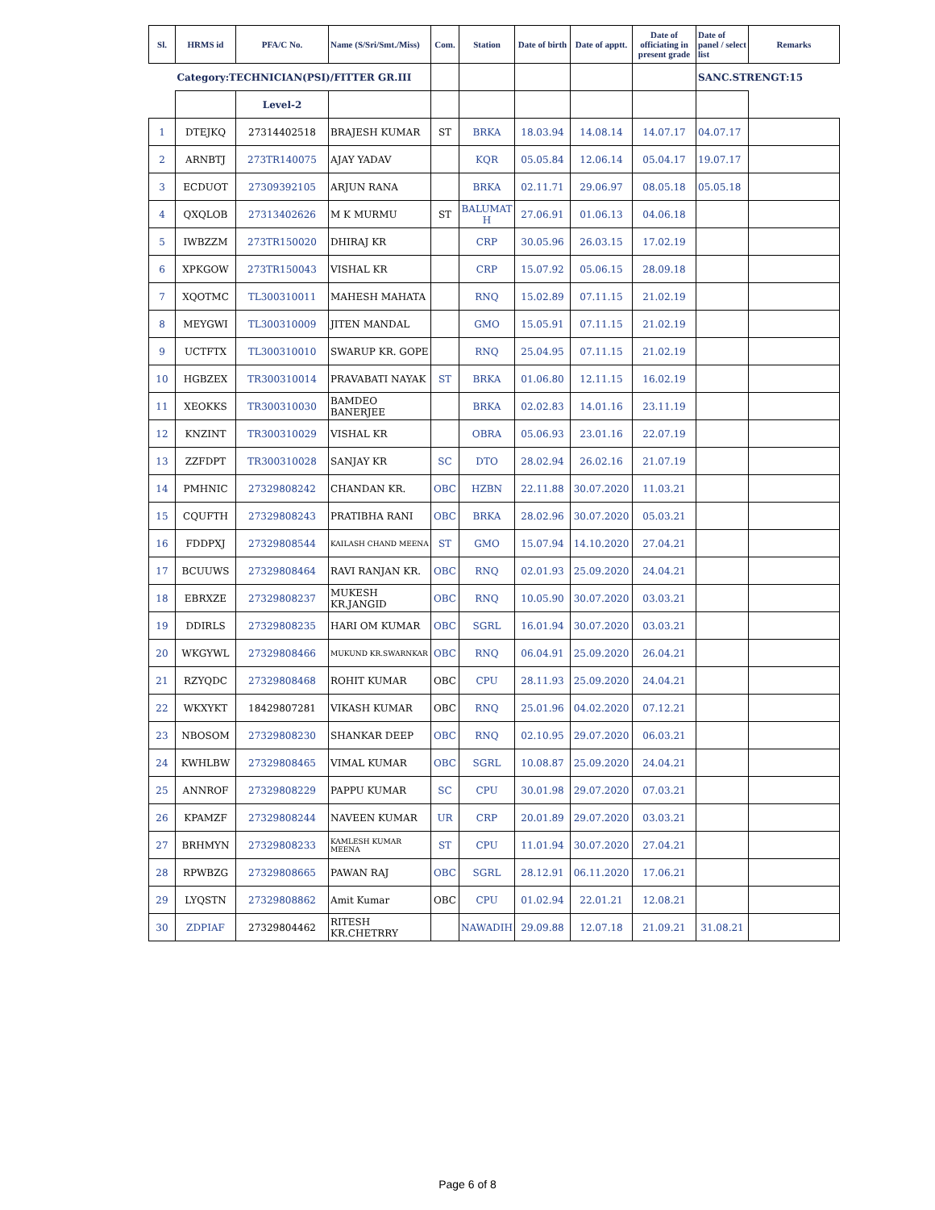| Sl. | HRMS id | PFA/C No. | Name (S/Sri/Smt./Miss) | Com. | Station | Date of birth | Date of apptt. | Date of officiating in present grade | Date of panel / select list | Remarks |
| --- | --- | --- | --- | --- | --- | --- | --- | --- | --- | --- |
| | Category:TECHNICIAN(PSI)/FITTER GR.III | | | | | | | | SANC.STRENGT:15 | |
| | | Level-2 | | | | | | | | |
| 1 | DTEJKQ | 27314402518 | BRAJESH KUMAR | ST | BRKA | 18.03.94 | 14.08.14 | 14.07.17 | 04.07.17 | |
| 2 | ARNBTJ | 273TR140075 | AJAY YADAV | | KQR | 05.05.84 | 12.06.14 | 05.04.17 | 19.07.17 | |
| 3 | ECDUOT | 27309392105 | ARJUN RANA | | BRKA | 02.11.71 | 29.06.97 | 08.05.18 | 05.05.18 | |
| 4 | QXQLOB | 27313402626 | M K MURMU | ST | BALUMAT H | 27.06.91 | 01.06.13 | 04.06.18 | | |
| 5 | IWBZZM | 273TR150020 | DHIRAJ KR | | CRP | 30.05.96 | 26.03.15 | 17.02.19 | | |
| 6 | XPKGOW | 273TR150043 | VISHAL KR | | CRP | 15.07.92 | 05.06.15 | 28.09.18 | | |
| 7 | XQOTMC | TL300310011 | MAHESH MAHATA | | RNQ | 15.02.89 | 07.11.15 | 21.02.19 | | |
| 8 | MEYGWI | TL300310009 | JITEN MANDAL | | GMO | 15.05.91 | 07.11.15 | 21.02.19 | | |
| 9 | UCTFTX | TL300310010 | SWARUP KR. GOPE | | RNQ | 25.04.95 | 07.11.15 | 21.02.19 | | |
| 10 | HGBZEX | TR300310014 | PRAVABATI NAYAK | ST | BRKA | 01.06.80 | 12.11.15 | 16.02.19 | | |
| 11 | XEOKKS | TR300310030 | BAMDEO BANERJEE | | BRKA | 02.02.83 | 14.01.16 | 23.11.19 | | |
| 12 | KNZINT | TR300310029 | VISHAL KR | | OBRA | 05.06.93 | 23.01.16 | 22.07.19 | | |
| 13 | ZZFDPT | TR300310028 | SANJAY KR | SC | DTO | 28.02.94 | 26.02.16 | 21.07.19 | | |
| 14 | PMHNIC | 27329808242 | CHANDAN KR. | OBC | HZBN | 22.11.88 | 30.07.2020 | 11.03.21 | | |
| 15 | CQUFTH | 27329808243 | PRATIBHA RANI | OBC | BRKA | 28.02.96 | 30.07.2020 | 05.03.21 | | |
| 16 | FDDPXJ | 27329808544 | KAILASH CHAND MEENA | ST | GMO | 15.07.94 | 14.10.2020 | 27.04.21 | | |
| 17 | BCUUWS | 27329808464 | RAVI RANJAN KR. | OBC | RNQ | 02.01.93 | 25.09.2020 | 24.04.21 | | |
| 18 | EBRXZE | 27329808237 | MUKESH KR.JANGID | OBC | RNQ | 10.05.90 | 30.07.2020 | 03.03.21 | | |
| 19 | DDIRLS | 27329808235 | HARI OM KUMAR | OBC | SGRL | 16.01.94 | 30.07.2020 | 03.03.21 | | |
| 20 | WKGYWL | 27329808466 | MUKUND KR.SWARNKAR | OBC | RNQ | 06.04.91 | 25.09.2020 | 26.04.21 | | |
| 21 | RZYQDC | 27329808468 | ROHIT KUMAR | OBC | CPU | 28.11.93 | 25.09.2020 | 24.04.21 | | |
| 22 | WKXYKT | 18429807281 | VIKASH KUMAR | OBC | RNQ | 25.01.96 | 04.02.2020 | 07.12.21 | | |
| 23 | NBOSOM | 27329808230 | SHANKAR DEEP | OBC | RNQ | 02.10.95 | 29.07.2020 | 06.03.21 | | |
| 24 | KWHLBW | 27329808465 | VIMAL KUMAR | OBC | SGRL | 10.08.87 | 25.09.2020 | 24.04.21 | | |
| 25 | ANNROF | 27329808229 | PAPPU KUMAR | SC | CPU | 30.01.98 | 29.07.2020 | 07.03.21 | | |
| 26 | KPAMZF | 27329808244 | NAVEEN KUMAR | UR | CRP | 20.01.89 | 29.07.2020 | 03.03.21 | | |
| 27 | BRHMYN | 27329808233 | KAMLESH KUMAR MEENA | ST | CPU | 11.01.94 | 30.07.2020 | 27.04.21 | | |
| 28 | RPWBZG | 27329808665 | PAWAN RAJ | OBC | SGRL | 28.12.91 | 06.11.2020 | 17.06.21 | | |
| 29 | LYQSTN | 27329808862 | Amit Kumar | OBC | CPU | 01.02.94 | 22.01.21 | 12.08.21 | | |
| 30 | ZDPIAF | 27329804462 | RITESH KR.CHETRRY | | NAWADIH | 29.09.88 | 12.07.18 | 21.09.21 | 31.08.21 | |
Page 6 of 8